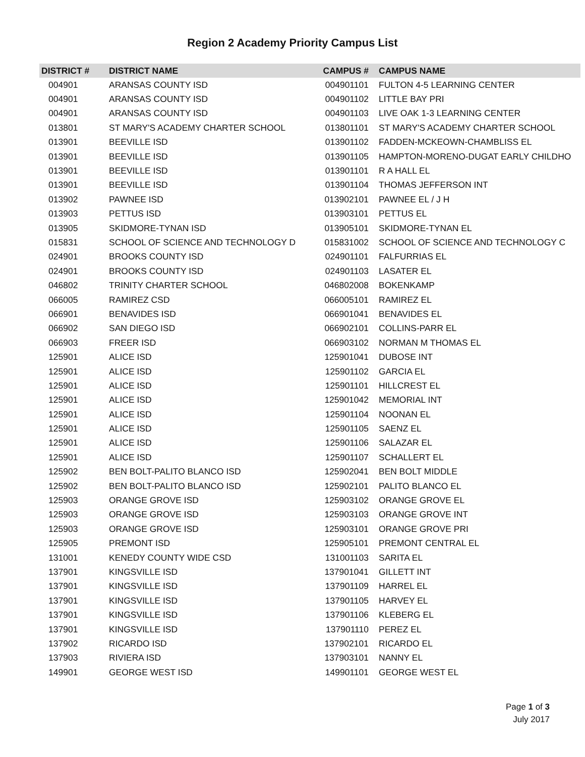Region 2 Academy Priority Campus List
| DISTRICT # | DISTRICT NAME | CAMPUS # | CAMPUS NAME |
| --- | --- | --- | --- |
| 004901 | ARANSAS COUNTY ISD | 004901101 | FULTON 4-5 LEARNING CENTER |
| 004901 | ARANSAS COUNTY ISD | 004901102 | LITTLE BAY PRI |
| 004901 | ARANSAS COUNTY ISD | 004901103 | LIVE OAK 1-3 LEARNING CENTER |
| 013801 | ST MARY'S ACADEMY CHARTER SCHOOL | 013801101 | ST MARY'S ACADEMY CHARTER SCHOOL |
| 013901 | BEEVILLE ISD | 013901102 | FADDEN-MCKEOWN-CHAMBLISS EL |
| 013901 | BEEVILLE ISD | 013901105 | HAMPTON-MORENO-DUGAT EARLY CHILDHO |
| 013901 | BEEVILLE ISD | 013901101 | R A HALL EL |
| 013901 | BEEVILLE ISD | 013901104 | THOMAS JEFFERSON INT |
| 013902 | PAWNEE ISD | 013902101 | PAWNEE EL / J H |
| 013903 | PETTUS ISD | 013903101 | PETTUS EL |
| 013905 | SKIDMORE-TYNAN ISD | 013905101 | SKIDMORE-TYNAN EL |
| 015831 | SCHOOL OF SCIENCE AND TECHNOLOGY D | 015831002 | SCHOOL OF SCIENCE AND TECHNOLOGY C |
| 024901 | BROOKS COUNTY ISD | 024901101 | FALFURRIAS EL |
| 024901 | BROOKS COUNTY ISD | 024901103 | LASATER EL |
| 046802 | TRINITY CHARTER SCHOOL | 046802008 | BOKENKAMP |
| 066005 | RAMIREZ CSD | 066005101 | RAMIREZ EL |
| 066901 | BENAVIDES ISD | 066901041 | BENAVIDES EL |
| 066902 | SAN DIEGO ISD | 066902101 | COLLINS-PARR EL |
| 066903 | FREER ISD | 066903102 | NORMAN M THOMAS EL |
| 125901 | ALICE ISD | 125901041 | DUBOSE INT |
| 125901 | ALICE ISD | 125901102 | GARCIA EL |
| 125901 | ALICE ISD | 125901101 | HILLCREST EL |
| 125901 | ALICE ISD | 125901042 | MEMORIAL INT |
| 125901 | ALICE ISD | 125901104 | NOONAN EL |
| 125901 | ALICE ISD | 125901105 | SAENZ EL |
| 125901 | ALICE ISD | 125901106 | SALAZAR EL |
| 125901 | ALICE ISD | 125901107 | SCHALLERT EL |
| 125902 | BEN BOLT-PALITO BLANCO ISD | 125902041 | BEN BOLT MIDDLE |
| 125902 | BEN BOLT-PALITO BLANCO ISD | 125902101 | PALITO BLANCO EL |
| 125903 | ORANGE GROVE ISD | 125903102 | ORANGE GROVE EL |
| 125903 | ORANGE GROVE ISD | 125903103 | ORANGE GROVE INT |
| 125903 | ORANGE GROVE ISD | 125903101 | ORANGE GROVE PRI |
| 125905 | PREMONT ISD | 125905101 | PREMONT CENTRAL EL |
| 131001 | KENEDY COUNTY WIDE CSD | 131001103 | SARITA EL |
| 137901 | KINGSVILLE ISD | 137901041 | GILLETT INT |
| 137901 | KINGSVILLE ISD | 137901109 | HARREL EL |
| 137901 | KINGSVILLE ISD | 137901105 | HARVEY EL |
| 137901 | KINGSVILLE ISD | 137901106 | KLEBERG EL |
| 137901 | KINGSVILLE ISD | 137901110 | PEREZ EL |
| 137902 | RICARDO ISD | 137902101 | RICARDO EL |
| 137903 | RIVIERA ISD | 137903101 | NANNY EL |
| 149901 | GEORGE WEST ISD | 149901101 | GEORGE WEST EL |
Page 1 of 3
July 2017